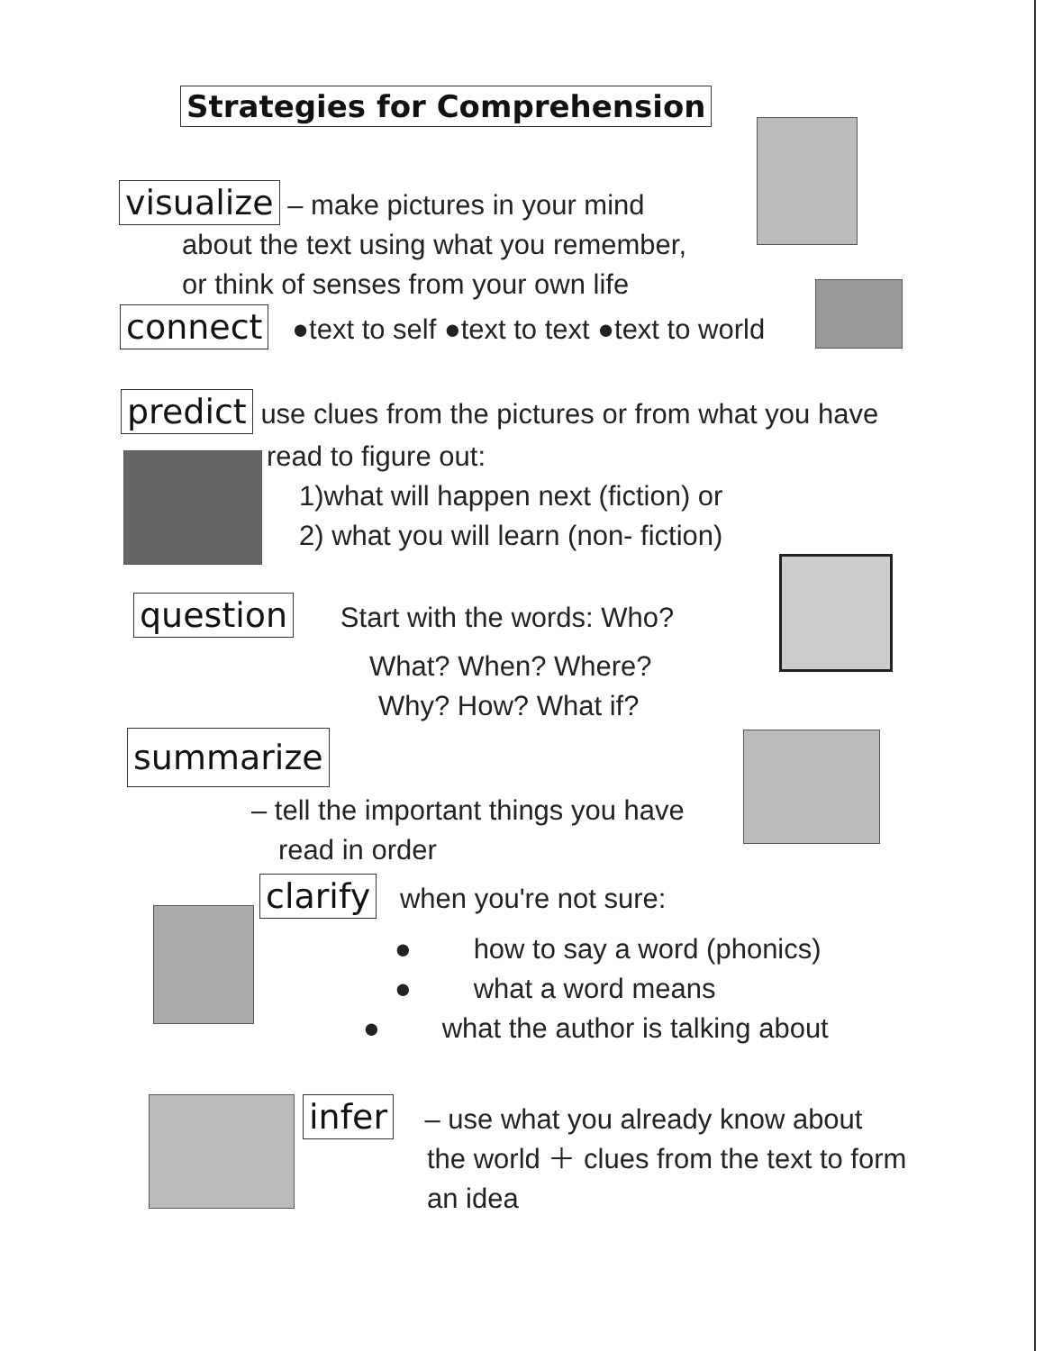Strategies for Comprehension
visualize – make pictures in your mind
about the text using what you remember,
or think of senses from your own life
connect ●text to self ●text to text ●text to world
predict use clues from the pictures or from what you have
read to figure out:
1)what will happen next (fiction) or
2) what you will learn (non- fiction)
question Start with the words: Who?
What? When? Where?
Why? How? What if?
summarize
– tell the important things you have
read in order
clarify when you're not sure:
● how to say a word (phonics)
● what a word means
● what the author is talking about
infer – use what you already know about
the world ＋ clues from the text to form
an idea